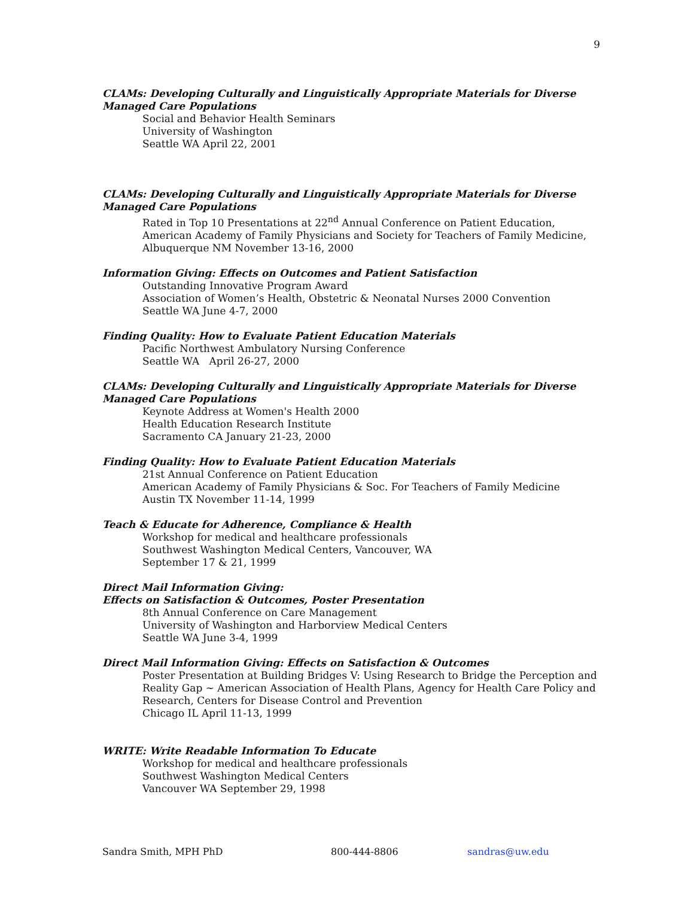9
CLAMs: Developing Culturally and Linguistically Appropriate Materials for Diverse Managed Care Populations
Social and Behavior Health Seminars
University of Washington
Seattle WA April 22, 2001
CLAMs: Developing Culturally and Linguistically Appropriate Materials for Diverse Managed Care Populations
Rated in Top 10 Presentations at 22<sup>nd</sup> Annual Conference on Patient Education, American Academy of Family Physicians and Society for Teachers of Family Medicine, Albuquerque NM November 13-16, 2000
Information Giving: Effects on Outcomes and Patient Satisfaction
Outstanding Innovative Program Award
Association of Women’s Health, Obstetric & Neonatal Nurses 2000 Convention
Seattle WA June 4-7, 2000
Finding Quality: How to Evaluate Patient Education Materials
Pacific Northwest Ambulatory Nursing Conference
Seattle WA April 26-27, 2000
CLAMs: Developing Culturally and Linguistically Appropriate Materials for Diverse Managed Care Populations
Keynote Address at Women's Health 2000
Health Education Research Institute
Sacramento CA January 21-23, 2000
Finding Quality: How to Evaluate Patient Education Materials
21st Annual Conference on Patient Education
American Academy of Family Physicians & Soc. For Teachers of Family Medicine
Austin TX November 11-14, 1999
Teach & Educate for Adherence, Compliance & Health
Workshop for medical and healthcare professionals
Southwest Washington Medical Centers, Vancouver, WA
September 17 & 21, 1999
Direct Mail Information Giving:
Effects on Satisfaction & Outcomes, Poster Presentation
8th Annual Conference on Care Management
University of Washington and Harborview Medical Centers
Seattle WA June 3-4, 1999
Direct Mail Information Giving: Effects on Satisfaction & Outcomes
Poster Presentation at Building Bridges V: Using Research to Bridge the Perception and Reality Gap ~ American Association of Health Plans, Agency for Health Care Policy and Research, Centers for Disease Control and Prevention
Chicago IL April 11-13, 1999
WRITE: Write Readable Information To Educate
Workshop for medical and healthcare professionals
Southwest Washington Medical Centers
Vancouver WA September 29, 1998
Sandra Smith, MPH PhD 800-444-8806 sandras@uw.edu